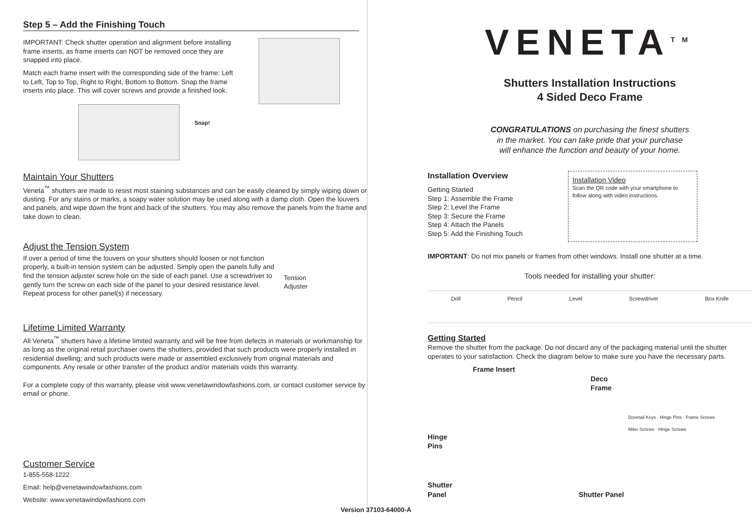Step 5 – Add the Finishing Touch
IMPORTANT: Check shutter operation and alignment before installing frame inserts, as frame inserts can NOT be removed once they are snapped into place.
Match each frame insert with the corresponding side of the frame: Left to Left, Top to Top, Right to Right, Bottom to Bottom. Snap the frame inserts into place. This will cover screws and provide a finished look.
Snap!
Maintain Your Shutters
Veneta<sup>™</sup> shutters are made to resist most staining substances and can be easily cleaned by simply wiping down or dusting. For any stains or marks, a soapy water solution may be used along with a damp cloth. Open the louvers and panels, and wipe down the front and back of the shutters. You may also remove the panels from the frame and take down to clean.
Adjust the Tension System
If over a period of time the louvers on your shutters should loosen or not function properly, a built-in tension system can be adjusted. Simply open the panels fully and find the tension adjuster screw hole on the side of each panel. Use a screwdriver to gently turn the screw on each side of the panel to your desired resistance level. Repeat process for other panel(s) if necessary.
Tension
Adjuster
Lifetime Limited Warranty
All Veneta<sup>™</sup> shutters have a lifetime limited warranty and will be free from defects in materials or workmanship for as long as the original retail purchaser owns the shutters, provided that such products were properly installed in residential dwelling; and such products were made or assembled exclusively from original materials and components. Any resale or other transfer of the product and/or materials voids this warranty.
For a complete copy of this warranty, please visit www.venetawindowfashions.com, or contact customer service by email or phone.
Customer Service
1-855-558-1222
Email: help@venetawindowfashions.com
Website: www.venetawindowfashions.com
VENETA<sup>TM</sup>
Shutters Installation Instructions
4 Sided Deco Frame
CONGRATULATIONS on purchasing the finest shutters
in the market. You can take pride that your purchase
will enhance the function and beauty of your home.
Installation Overview
Getting Started
Step 1: Assemble the Frame
Step 2: Level the Frame
Step 3: Secure the Frame
Step 4: Attach the Panels
Step 5: Add the Finishing Touch
Installation Video
Scan the QR code with your smartphone to follow along with video instructions.
IMPORTANT: Do not mix panels or frames from other windows. Install one shutter at a time.
Tools needed for installing your shutter:
Drill Pencil Level Screwdriver Box Knife
Getting Started
Remove the shutter from the package. Do not discard any of the packaging material until the shutter operates to your satisfaction. Check the diagram below to make sure you have the necessary parts.
Frame Insert
Deco Frame
Hinge
Pins
Shutter
Panel Shutter Panel
Dovetail Keys · Hinge Pins · Frame Screws
Miter Screws · Hinge Screws
Version 37103-64000-A